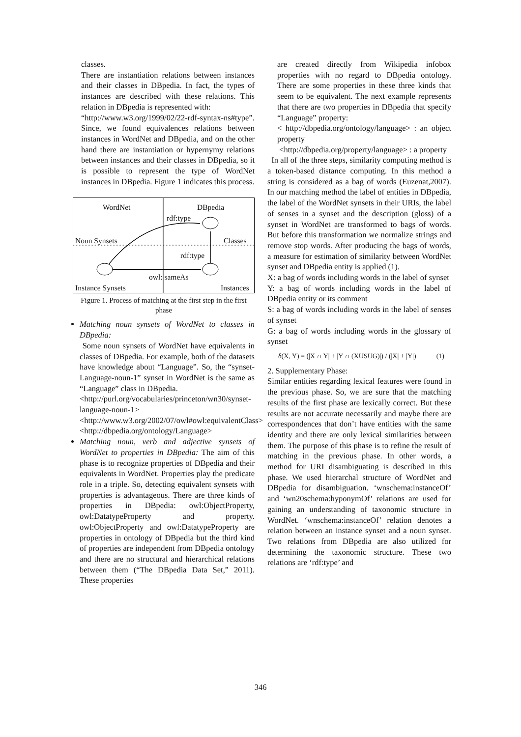classes.
There are instantiation relations between instances and their classes in DBpedia. In fact, the types of instances are described with these relations. This relation in DBpedia is represented with:
“http://www.w3.org/1999/02/22-rdf-syntax-ns#type”. Since, we found equivalences relations between instances in WordNet and DBpedia, and on the other hand there are instantiation or hypernymy relations between instances and their classes in DBpedia, so it is possible to represent the type of WordNet instances in DBpedia. Figure 1 indicates this process.
WordNet DBpedia
rdf:type
Noun Synsets Classes
rdf:type
owl: sameAs
Instance Synsets Instances
Figure 1. Process of matching at the first step in the first phase
Matching noun synsets of WordNet to classes in DBpedia:
Some noun synsets of WordNet have equivalents in classes of DBpedia. For example, both of the datasets have knowledge about “Language”. So, the “synset-Language-noun-1” synset in WordNet is the same as “Language” class in DBpedia.
<http://purl.org/vocabularies/princeton/wn30/synset-language-noun-1>
<http://www.w3.org/2002/07/owl#owl:equivalentClass>
<http://dbpedia.org/ontology/Language>
Matching noun, verb and adjective synsets of WordNet to properties in DBpedia: The aim of this phase is to recognize properties of DBpedia and their equivalents in WordNet. Properties play the predicate role in a triple. So, detecting equivalent synsets with properties is advantageous. There are three kinds of properties in DBpedia: owl:ObjectProperty, owl:DatatypeProperty and property. owl:ObjectProperty and owl:DatatypeProperty are properties in ontology of DBpedia but the third kind of properties are independent from DBpedia ontology and there are no structural and hierarchical relations between them (“The DBpedia Data Set,” 2011). These properties
are created directly from Wikipedia infobox properties with no regard to DBpedia ontology. There are some properties in these three kinds that seem to be equivalent. The next example represents that there are two properties in DBpedia that specify “Language” property:
< http://dbpedia.org/ontology/language> : an object property
<http://dbpedia.org/property/language> : a property
In all of the three steps, similarity computing method is a token-based distance computing. In this method a string is considered as a bag of words (Euzenat,2007). In our matching method the label of entities in DBpedia, the label of the WordNet synsets in their URIs, the label of senses in a synset and the description (gloss) of a synset in WordNet are transformed to bags of words. But before this transformation we normalize strings and remove stop words. After producing the bags of words, a measure for estimation of similarity between WordNet synset and DBpedia entity is applied (1).
X: a bag of words including words in the label of synset
Y: a bag of words including words in the label of DBpedia entity or its comment
S: a bag of words including words in the label of senses of synset
G: a bag of words including words in the glossary of synset
δ(X, Y) = (|X ∩ Y| + |Y ∩ (XUSUG)|) / (|X| + |Y|) (1)
2. Supplementary Phase:
Similar entities regarding lexical features were found in the previous phase. So, we are sure that the matching results of the first phase are lexically correct. But these results are not accurate necessarily and maybe there are correspondences that don’t have entities with the same identity and there are only lexical similarities between them. The purpose of this phase is to refine the result of matching in the previous phase. In other words, a method for URI disambiguating is described in this phase. We used hierarchal structure of WordNet and DBpedia for disambiguation. ‘wnschema:instanceOf’ and ‘wn20schema:hyponymOf’ relations are used for gaining an understanding of taxonomic structure in WordNet. ‘wnschema:instanceOf’ relation denotes a relation between an instance synset and a noun synset. Two relations from DBpedia are also utilized for determining the taxonomic structure. These two relations are ‘rdf:type’ and
346